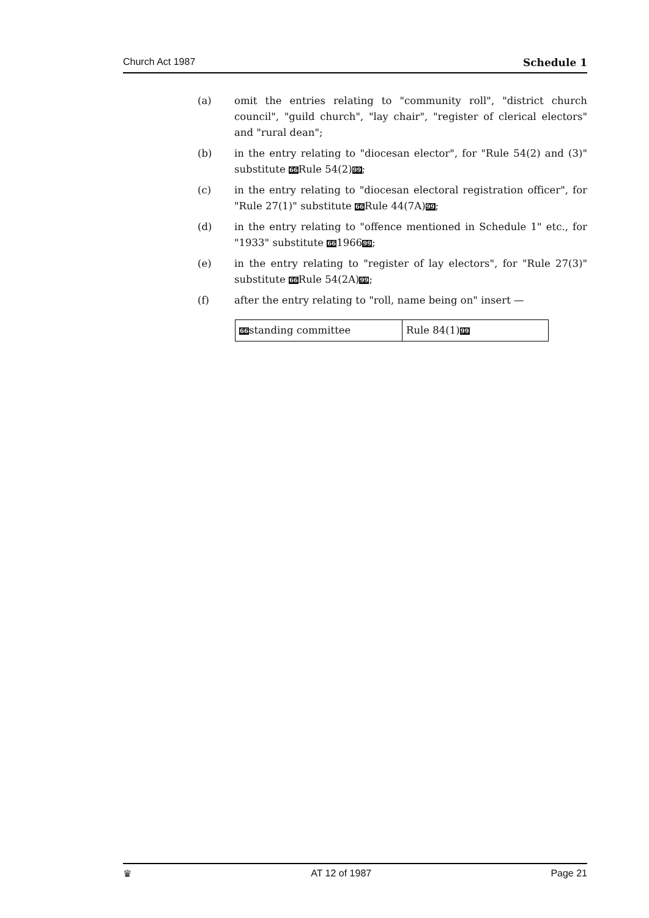Church Act 1987 Schedule 1
(a) omit the entries relating to "community roll", "district church council", "guild church", "lay chair", "register of clerical electors" and "rural dean";
(b) in the entry relating to "diocesan elector", for "Rule 54(2) and (3)" substitute 66 Rule 54(2)99;
(c) in the entry relating to "diocesan electoral registration officer", for "Rule 27(1)" substitute 66 Rule 44(7A)99;
(d) in the entry relating to "offence mentioned in Schedule 1" etc., for "1933" substitute 66196699;
(e) in the entry relating to "register of lay electors", for "Rule 27(3)" substitute 66 Rule 54(2A)99;
(f) after the entry relating to "roll, name being on" insert —
| 66 standing committee | Rule 84(1) 99 |
♛ AT 12 of 1987 Page 21